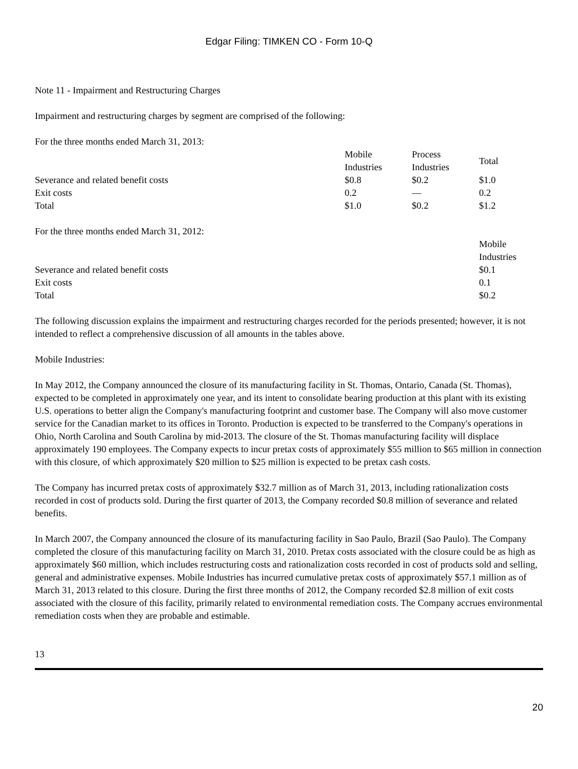Edgar Filing: TIMKEN CO - Form 10-Q
Note 11 - Impairment and Restructuring Charges
Impairment and restructuring charges by segment are comprised of the following:
For the three months ended March 31, 2013:
| | Mobile Industries | Process Industries | Total |
| Severance and related benefit costs | $0.8 | $0.2 | $1.0 |
| Exit costs | 0.2 | — | 0.2 |
| Total | $1.0 | $0.2 | $1.2 |
For the three months ended March 31, 2012:
| | Mobile Industries |
| Severance and related benefit costs | $0.1 |
| Exit costs | 0.1 |
| Total | $0.2 |
The following discussion explains the impairment and restructuring charges recorded for the periods presented; however, it is not intended to reflect a comprehensive discussion of all amounts in the tables above.
Mobile Industries:
In May 2012, the Company announced the closure of its manufacturing facility in St. Thomas, Ontario, Canada (St. Thomas), expected to be completed in approximately one year, and its intent to consolidate bearing production at this plant with its existing U.S. operations to better align the Company's manufacturing footprint and customer base. The Company will also move customer service for the Canadian market to its offices in Toronto. Production is expected to be transferred to the Company's operations in Ohio, North Carolina and South Carolina by mid-2013. The closure of the St. Thomas manufacturing facility will displace approximately 190 employees. The Company expects to incur pretax costs of approximately $55 million to $65 million in connection with this closure, of which approximately $20 million to $25 million is expected to be pretax cash costs.
The Company has incurred pretax costs of approximately $32.7 million as of March 31, 2013, including rationalization costs recorded in cost of products sold. During the first quarter of 2013, the Company recorded $0.8 million of severance and related benefits.
In March 2007, the Company announced the closure of its manufacturing facility in Sao Paulo, Brazil (Sao Paulo). The Company completed the closure of this manufacturing facility on March 31, 2010. Pretax costs associated with the closure could be as high as approximately $60 million, which includes restructuring costs and rationalization costs recorded in cost of products sold and selling, general and administrative expenses. Mobile Industries has incurred cumulative pretax costs of approximately $57.1 million as of March 31, 2013 related to this closure. During the first three months of 2012, the Company recorded $2.8 million of exit costs associated with the closure of this facility, primarily related to environmental remediation costs. The Company accrues environmental remediation costs when they are probable and estimable.
13
20